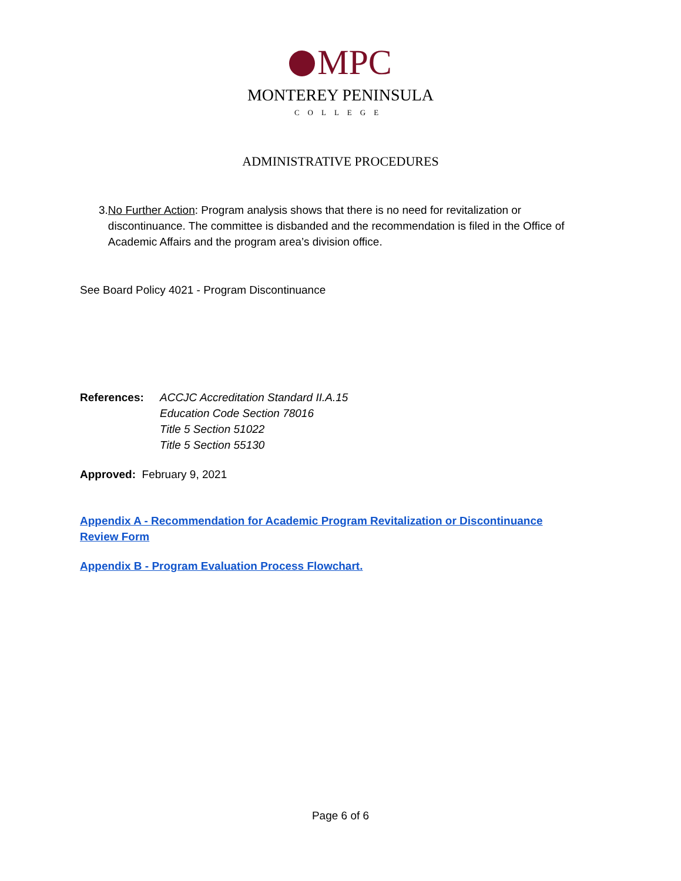MPC
MONTEREY PENINSULA
COLLEGE
ADMINISTRATIVE PROCEDURES
3. No Further Action: Program analysis shows that there is no need for revitalization or discontinuance. The committee is disbanded and the recommendation is filed in the Office of Academic Affairs and the program area’s division office.
See Board Policy 4021 - Program Discontinuance
References: ACCJC Accreditation Standard II.A.15
Education Code Section 78016
Title 5 Section 51022
Title 5 Section 55130
Approved: February 9, 2021
Appendix A - Recommendation for Academic Program Revitalization or Discontinuance Review Form
Appendix B - Program Evaluation Process Flowchart.
Page 6 of 6